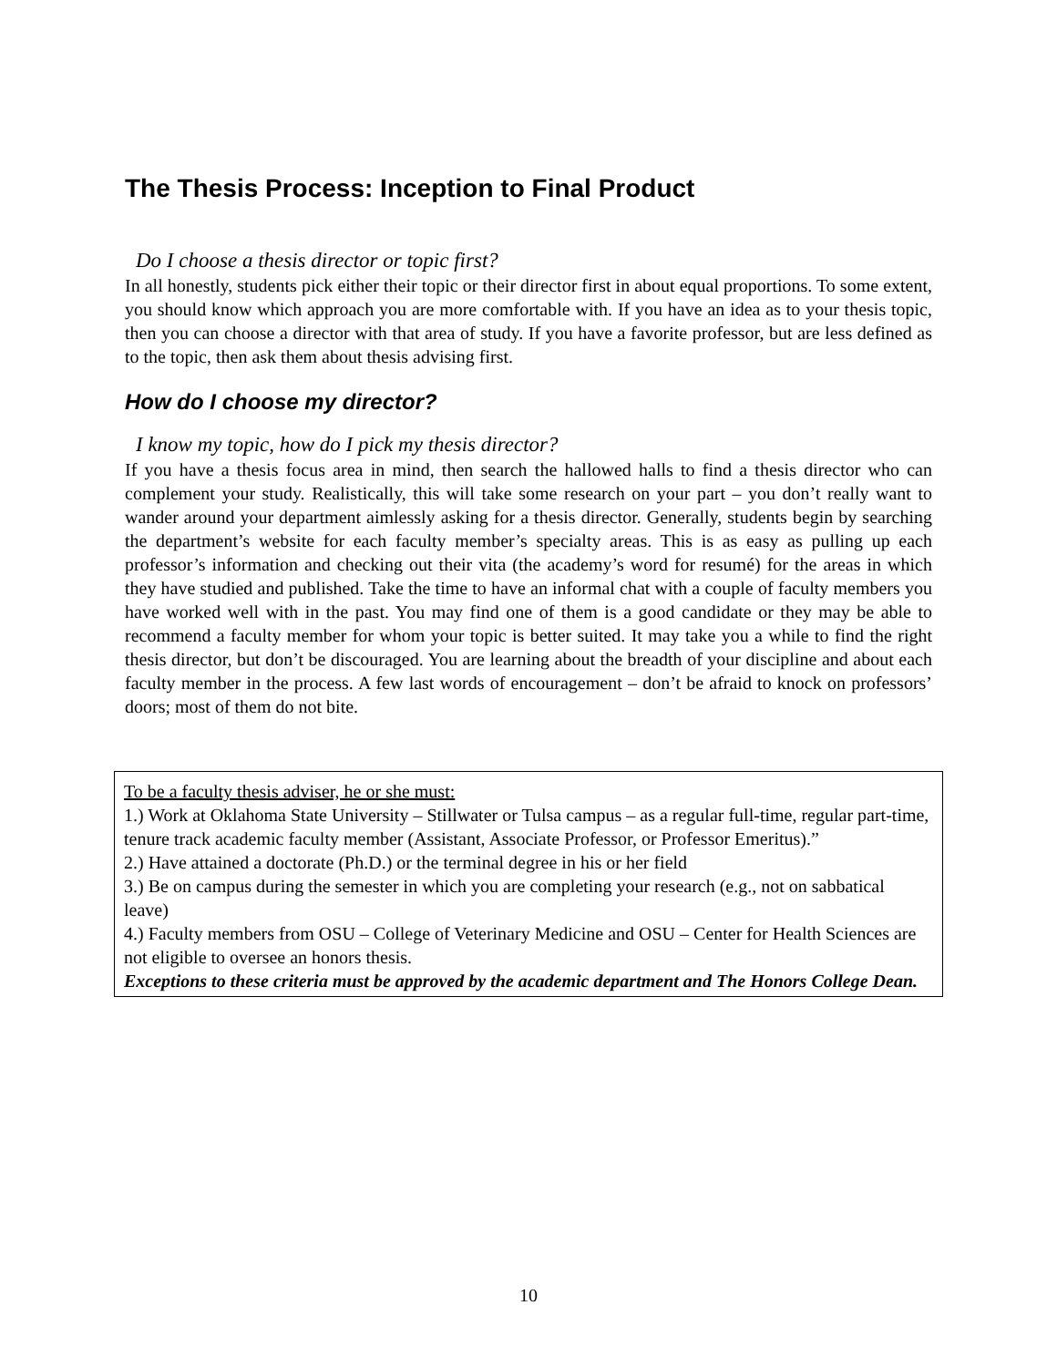The Thesis Process: Inception to Final Product
Do I choose a thesis director or topic first?
In all honestly, students pick either their topic or their director first in about equal proportions. To some extent, you should know which approach you are more comfortable with. If you have an idea as to your thesis topic, then you can choose a director with that area of study. If you have a favorite professor, but are less defined as to the topic, then ask them about thesis advising first.
How do I choose my director?
I know my topic, how do I pick my thesis director?
If you have a thesis focus area in mind, then search the hallowed halls to find a thesis director who can complement your study. Realistically, this will take some research on your part – you don’t really want to wander around your department aimlessly asking for a thesis director. Generally, students begin by searching the department’s website for each faculty member’s specialty areas. This is as easy as pulling up each professor’s information and checking out their vita (the academy’s word for resumé) for the areas in which they have studied and published. Take the time to have an informal chat with a couple of faculty members you have worked well with in the past. You may find one of them is a good candidate or they may be able to recommend a faculty member for whom your topic is better suited. It may take you a while to find the right thesis director, but don’t be discouraged. You are learning about the breadth of your discipline and about each faculty member in the process. A few last words of encouragement – don’t be afraid to knock on professors’ doors; most of them do not bite.
To be a faculty thesis adviser, he or she must:
1.) Work at Oklahoma State University – Stillwater or Tulsa campus – as a regular full-time, regular part-time, tenure track academic faculty member (Assistant, Associate Professor, or Professor Emeritus).”
2.) Have attained a doctorate (Ph.D.) or the terminal degree in his or her field
3.) Be on campus during the semester in which you are completing your research (e.g., not on sabbatical leave)
4.) Faculty members from OSU – College of Veterinary Medicine and OSU – Center for Health Sciences are not eligible to oversee an honors thesis.
Exceptions to these criteria must be approved by the academic department and The Honors College Dean.
10